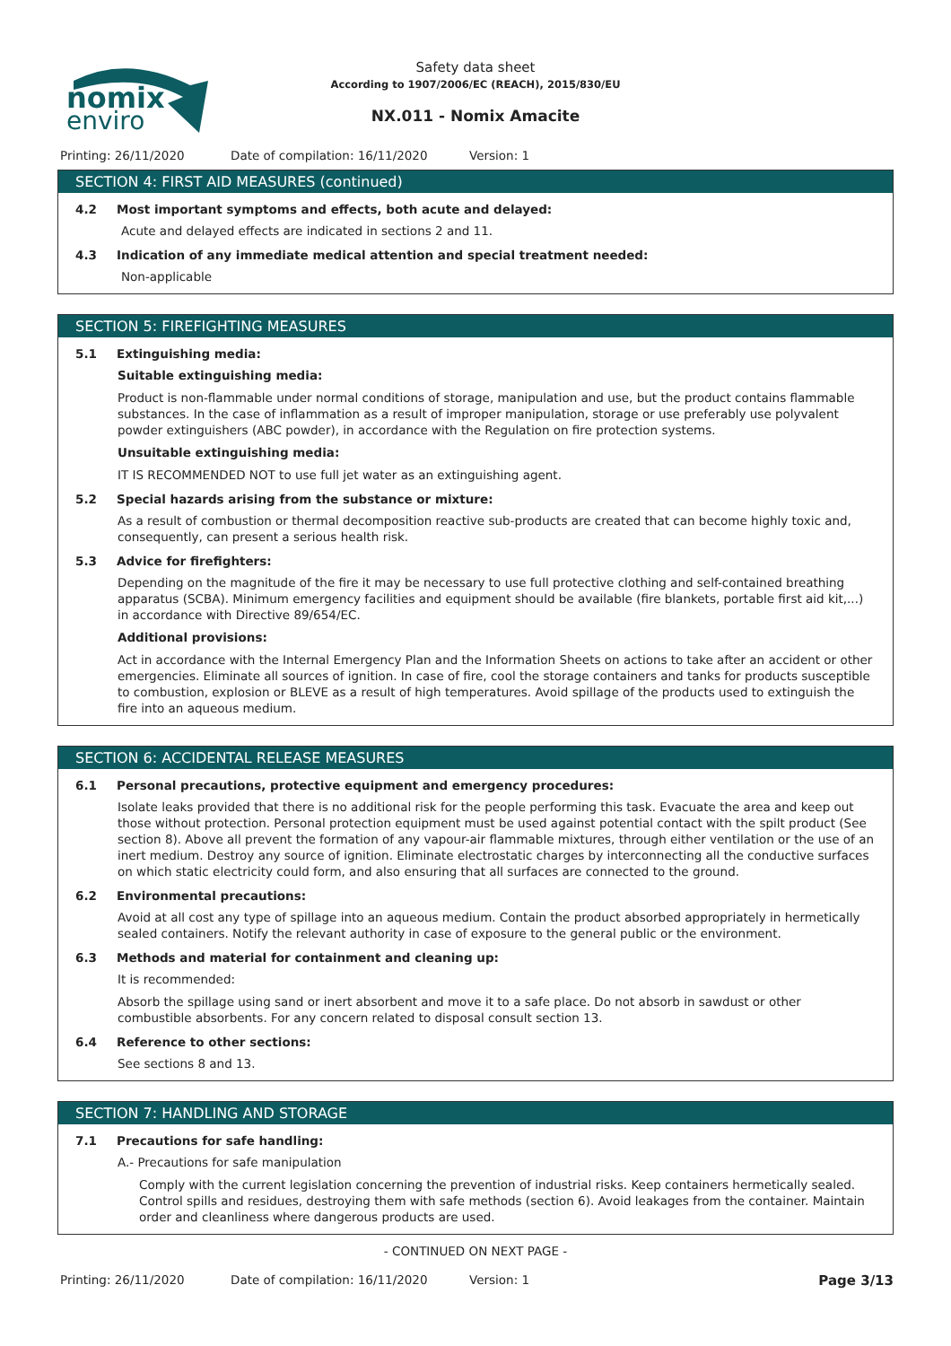nomix
enviro
Safety data sheet
According to 1907/2006/EC (REACH), 2015/830/EU
NX.011 - Nomix Amacite
Printing: 26/11/2020 Date of compilation: 16/11/2020 Version: 1
SECTION 4: FIRST AID MEASURES (continued)
4.2 Most important symptoms and effects, both acute and delayed:
Acute and delayed effects are indicated in sections 2 and 11.
4.3 Indication of any immediate medical attention and special treatment needed:
Non-applicable
SECTION 5: FIREFIGHTING MEASURES
5.1 Extinguishing media:
Suitable extinguishing media:
Product is non-flammable under normal conditions of storage, manipulation and use, but the product contains flammable substances. In the case of inflammation as a result of improper manipulation, storage or use preferably use polyvalent powder extinguishers (ABC powder), in accordance with the Regulation on fire protection systems.
Unsuitable extinguishing media:
IT IS RECOMMENDED NOT to use full jet water as an extinguishing agent.
5.2 Special hazards arising from the substance or mixture:
As a result of combustion or thermal decomposition reactive sub-products are created that can become highly toxic and, consequently, can present a serious health risk.
5.3 Advice for firefighters:
Depending on the magnitude of the fire it may be necessary to use full protective clothing and self-contained breathing apparatus (SCBA). Minimum emergency facilities and equipment should be available (fire blankets, portable first aid kit,...) in accordance with Directive 89/654/EC.
Additional provisions:
Act in accordance with the Internal Emergency Plan and the Information Sheets on actions to take after an accident or other emergencies. Eliminate all sources of ignition. In case of fire, cool the storage containers and tanks for products susceptible to combustion, explosion or BLEVE as a result of high temperatures. Avoid spillage of the products used to extinguish the fire into an aqueous medium.
SECTION 6: ACCIDENTAL RELEASE MEASURES
6.1 Personal precautions, protective equipment and emergency procedures:
Isolate leaks provided that there is no additional risk for the people performing this task. Evacuate the area and keep out those without protection. Personal protection equipment must be used against potential contact with the spilt product (See section 8). Above all prevent the formation of any vapour-air flammable mixtures, through either ventilation or the use of an inert medium. Destroy any source of ignition. Eliminate electrostatic charges by interconnecting all the conductive surfaces on which static electricity could form, and also ensuring that all surfaces are connected to the ground.
6.2 Environmental precautions:
Avoid at all cost any type of spillage into an aqueous medium. Contain the product absorbed appropriately in hermetically sealed containers. Notify the relevant authority in case of exposure to the general public or the environment.
6.3 Methods and material for containment and cleaning up:
It is recommended:
Absorb the spillage using sand or inert absorbent and move it to a safe place. Do not absorb in sawdust or other combustible absorbents. For any concern related to disposal consult section 13.
6.4 Reference to other sections:
See sections 8 and 13.
SECTION 7: HANDLING AND STORAGE
7.1 Precautions for safe handling:
A.- Precautions for safe manipulation
Comply with the current legislation concerning the prevention of industrial risks. Keep containers hermetically sealed. Control spills and residues, destroying them with safe methods (section 6). Avoid leakages from the container. Maintain order and cleanliness where dangerous products are used.
- CONTINUED ON NEXT PAGE -
Printing: 26/11/2020 Date of compilation: 16/11/2020 Version: 1 Page 3/13